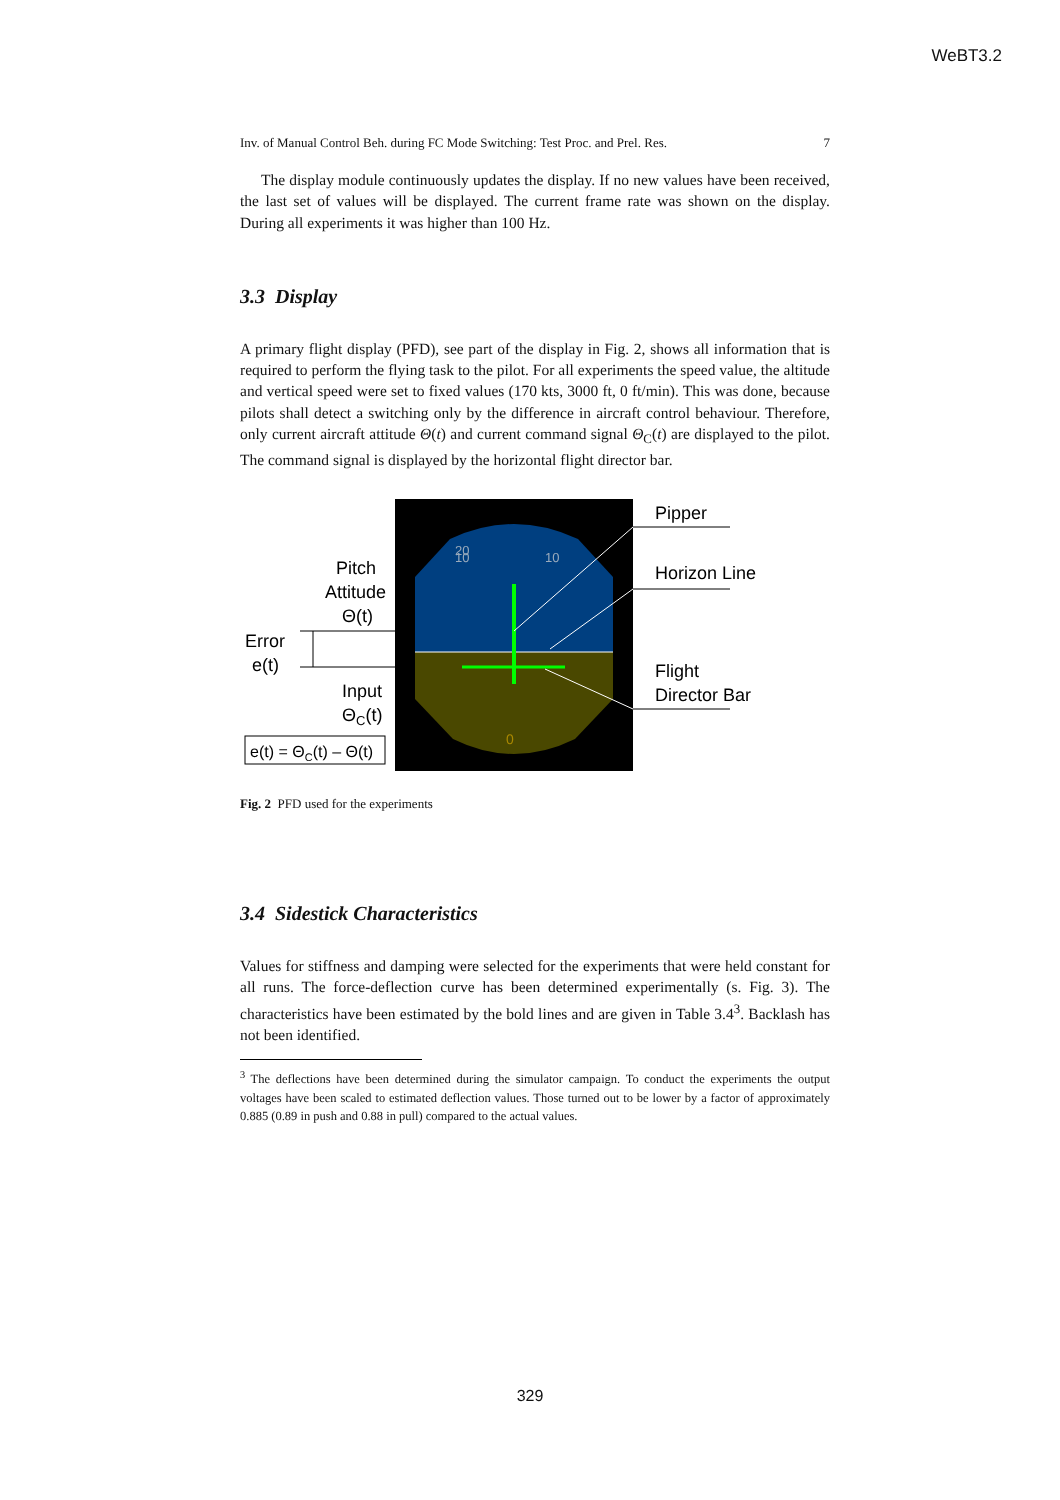WeBT3.2
Inv. of Manual Control Beh. during FC Mode Switching: Test Proc. and Prel. Res. 7
The display module continuously updates the display. If no new values have been received, the last set of values will be displayed. The current frame rate was shown on the display. During all experiments it was higher than 100 Hz.
3.3 Display
A primary flight display (PFD), see part of the display in Fig. 2, shows all information that is required to perform the flying task to the pilot. For all experiments the speed value, the altitude and vertical speed were set to fixed values (170 kts, 3000 ft, 0 ft/min). This was done, because pilots shall detect a switching only by the difference in aircraft control behaviour. Therefore, only current aircraft attitude Θ(t) and current command signal Θ<sub>C</sub>(t) are displayed to the pilot. The command signal is displayed by the horizontal flight director bar.
10
10
20
0
Pitch Attitude Θ(t)
Error e(t)
Input ΘC(t)
e(t) = ΘC(t) – Θ(t)
Pipper
Horizon Line
Flight Director Bar
Fig. 2 PFD used for the experiments
3.4 Sidestick Characteristics
Values for stiffness and damping were selected for the experiments that were held constant for all runs. The force-deflection curve has been determined experimentally (s. Fig. 3). The characteristics have been estimated by the bold lines and are given in Table 3.4<sup>3</sup>. Backlash has not been identified.
<sup>3</sup> The deflections have been determined during the simulator campaign. To conduct the experiments the output voltages have been scaled to estimated deflection values. Those turned out to be lower by a factor of approximately 0.885 (0.89 in push and 0.88 in pull) compared to the actual values.
329